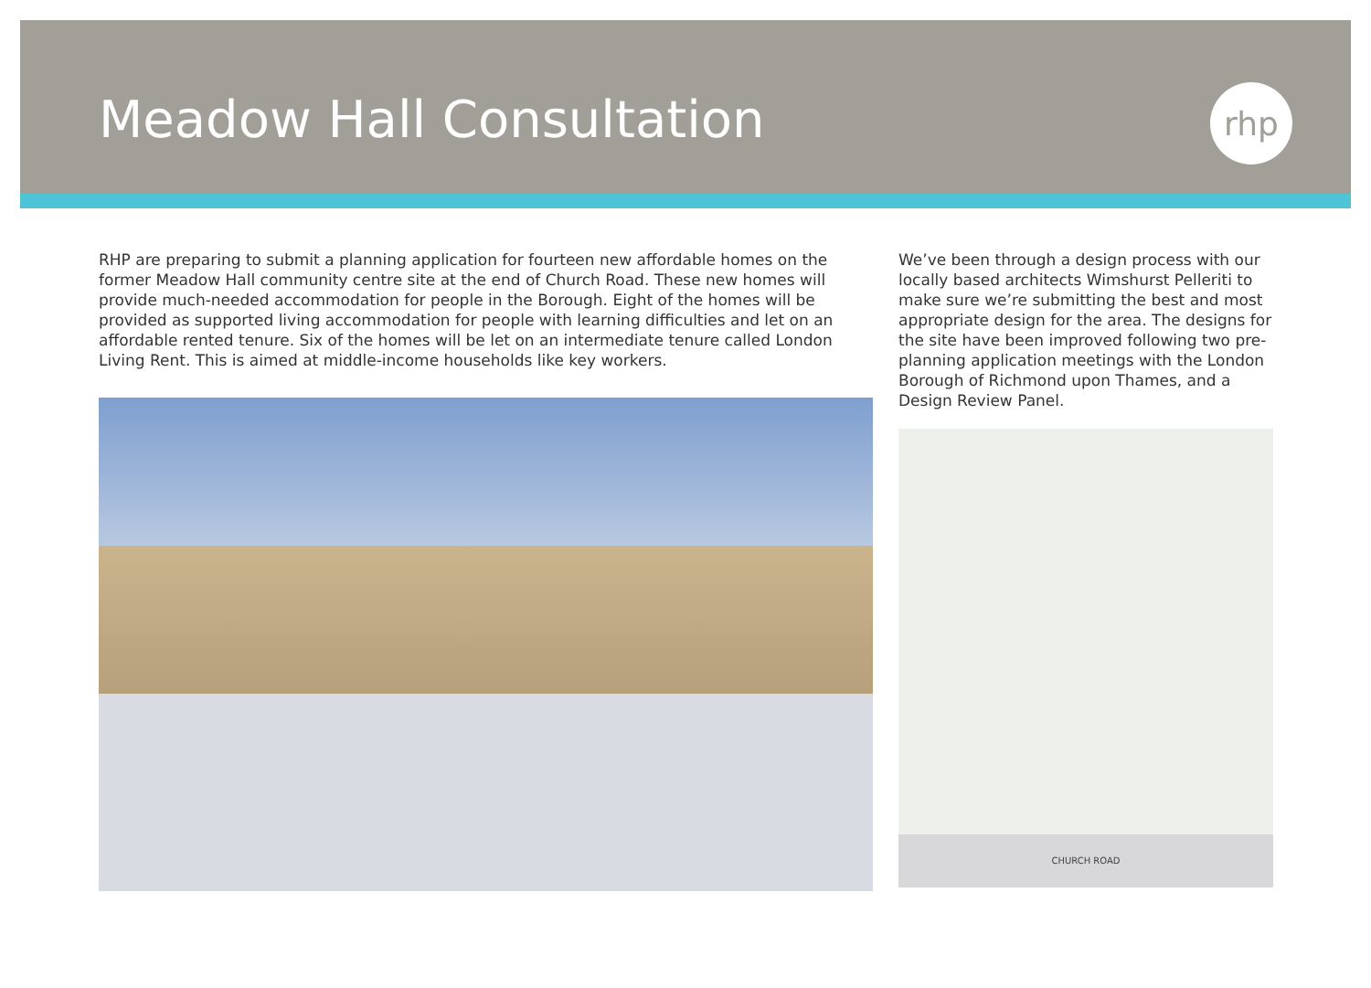Meadow Hall Consultation
rhp
RHP are preparing to submit a planning application for fourteen new affordable homes on the former Meadow Hall community centre site at the end of Church Road. These new homes will provide much-needed accommodation for people in the Borough. Eight of the homes will be provided as supported living accommodation for people with learning difficulties and let on an affordable rented tenure. Six of the homes will be let on an intermediate tenure called London Living Rent. This is aimed at middle-income households like key workers.
We’ve been through a design process with our locally based architects Wimshurst Pelleriti to make sure we’re submitting the best and most appropriate design for the area. The designs for the site have been improved following two pre-planning application meetings with the London Borough of Richmond upon Thames, and a Design Review Panel.
CHURCH ROAD